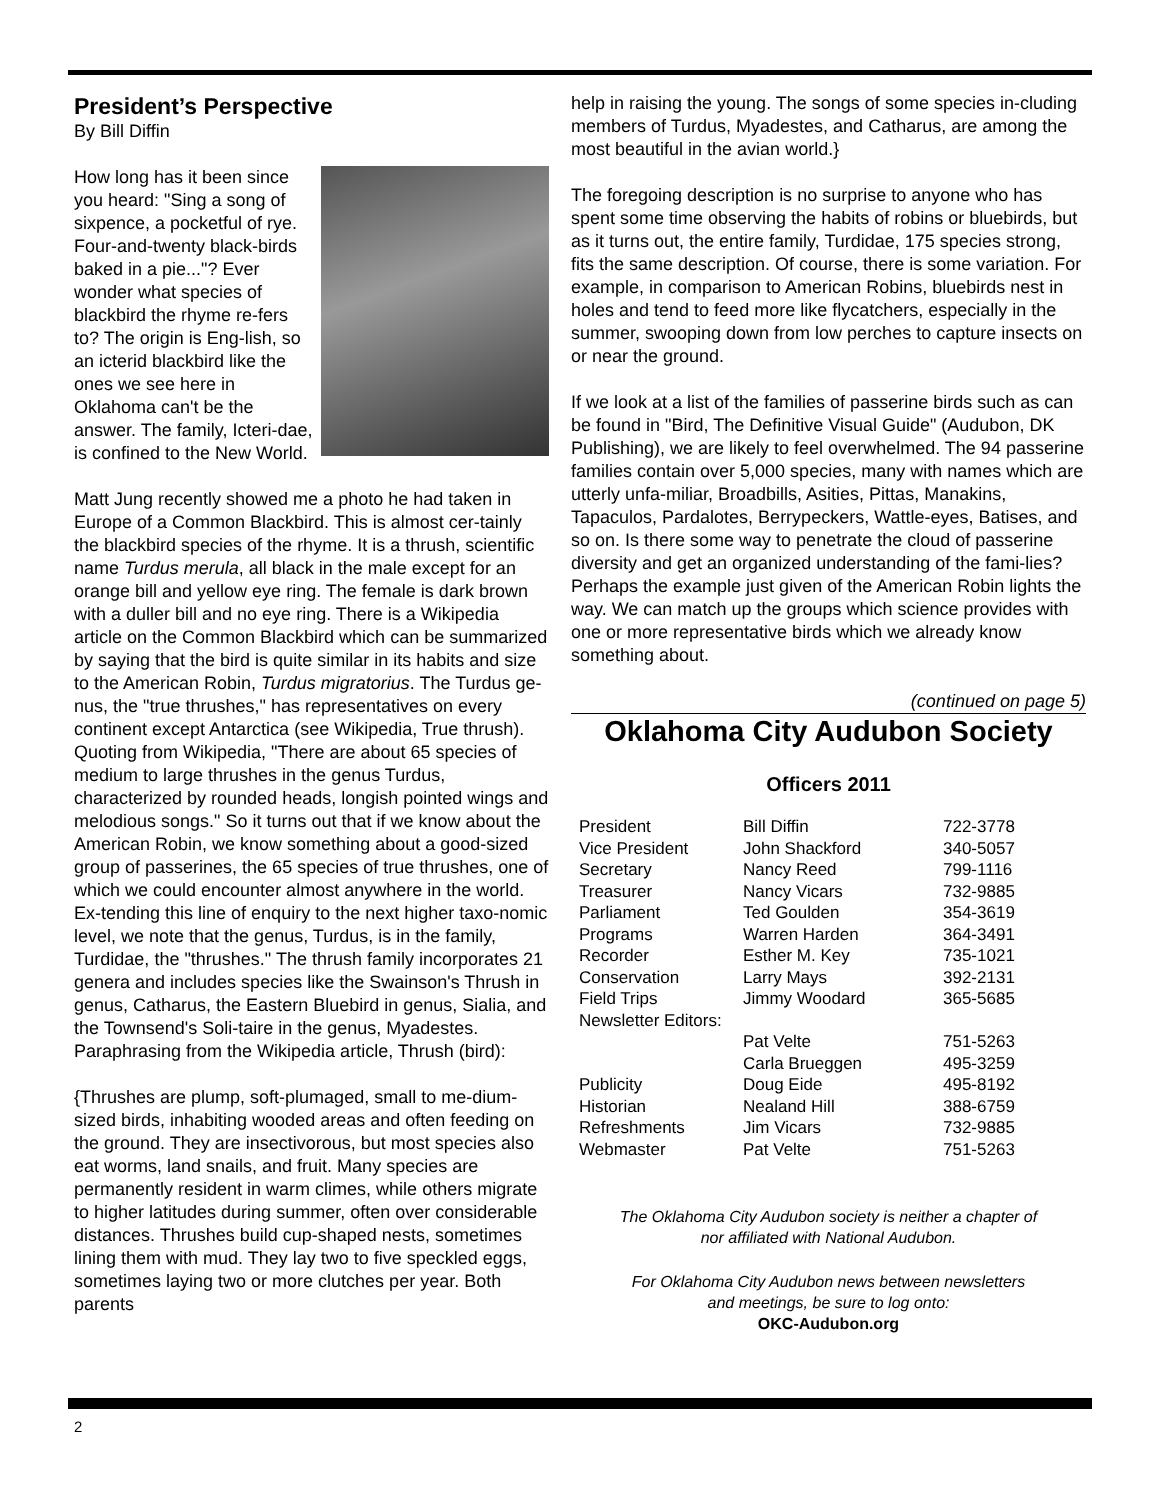President’s Perspective
By Bill Diffin
How long has it been since you heard: "Sing a song of sixpence, a pocketful of rye. Four-and-twenty black-birds baked in a pie..."? Ever wonder what species of blackbird the rhyme re-fers to? The origin is Eng-lish, so an icterid blackbird like the ones we see here in Oklahoma can't be the answer. The family, Icteri-dae, is confined to the New World.
Matt Jung recently showed me a photo he had taken in Europe of a Common Blackbird. This is almost cer-tainly the blackbird species of the rhyme. It is a thrush, scientific name Turdus merula, all black in the male except for an orange bill and yellow eye ring. The female is dark brown with a duller bill and no eye ring. There is a Wikipedia article on the Common Blackbird which can be summarized by saying that the bird is quite similar in its habits and size to the American Robin, Turdus migratorius. The Turdus ge-nus, the "true thrushes," has representatives on every continent except Antarctica (see Wikipedia, True thrush). Quoting from Wikipedia, "There are about 65 species of medium to large thrushes in the genus Turdus, characterized by rounded heads, longish pointed wings and melodious songs." So it turns out that if we know about the American Robin, we know something about a good-sized group of passerines, the 65 species of true thrushes, one of which we could encounter almost anywhere in the world. Ex-tending this line of enquiry to the next higher taxo-nomic level, we note that the genus, Turdus, is in the family, Turdidae, the "thrushes." The thrush family incorporates 21 genera and includes species like the Swainson's Thrush in genus, Catharus, the Eastern Bluebird in genus, Sialia, and the Townsend's Soli-taire in the genus, Myadestes. Paraphrasing from the Wikipedia article, Thrush (bird):
{Thrushes are plump, soft-plumaged, small to me-dium-sized birds, inhabiting wooded areas and often feeding on the ground. They are insectivorous, but most species also eat worms, land snails, and fruit. Many species are permanently resident in warm climes, while others migrate to higher latitudes during summer, often over considerable distances. Thrushes build cup-shaped nests, sometimes lining them with mud. They lay two to five speckled eggs, sometimes laying two or more clutches per year. Both parents
help in raising the young. The songs of some species in-cluding members of Turdus, Myadestes, and Catharus, are among the most beautiful in the avian world.}
The foregoing description is no surprise to anyone who has spent some time observing the habits of robins or bluebirds, but as it turns out, the entire family, Turdidae, 175 species strong, fits the same description. Of course, there is some variation. For example, in comparison to American Robins, bluebirds nest in holes and tend to feed more like flycatchers, especially in the summer, swooping down from low perches to capture insects on or near the ground.
If we look at a list of the families of passerine birds such as can be found in "Bird, The Definitive Visual Guide" (Audubon, DK Publishing), we are likely to feel overwhelmed. The 94 passerine families contain over 5,000 species, many with names which are utterly unfa-miliar, Broadbills, Asities, Pittas, Manakins, Tapaculos, Pardalotes, Berrypeckers, Wattle-eyes, Batises, and so on. Is there some way to penetrate the cloud of passerine diversity and get an organized understanding of the fami-lies? Perhaps the example just given of the American Robin lights the way. We can match up the groups which science provides with one or more representative birds which we already know something about.
(continued on page 5)
Oklahoma City Audubon Society
Officers 2011
| President | Bill Diffin | 722-3778 |
| Vice President | John Shackford | 340-5057 |
| Secretary | Nancy Reed | 799-1116 |
| Treasurer | Nancy Vicars | 732-9885 |
| Parliament | Ted Goulden | 354-3619 |
| Programs | Warren Harden | 364-3491 |
| Recorder | Esther M. Key | 735-1021 |
| Conservation | Larry Mays | 392-2131 |
| Field Trips | Jimmy Woodard | 365-5685 |
| Newsletter Editors: | | |
| | Pat Velte | 751-5263 |
| | Carla Brueggen | 495-3259 |
| Publicity | Doug Eide | 495-8192 |
| Historian | Nealand Hill | 388-6759 |
| Refreshments | Jim Vicars | 732-9885 |
| Webmaster | Pat Velte | 751-5263 |
The Oklahoma City Audubon society is neither a chapter of
nor affiliated with National Audubon.
For Oklahoma City Audubon news between newsletters
and meetings, be sure to log onto:
OKC-Audubon.org
2